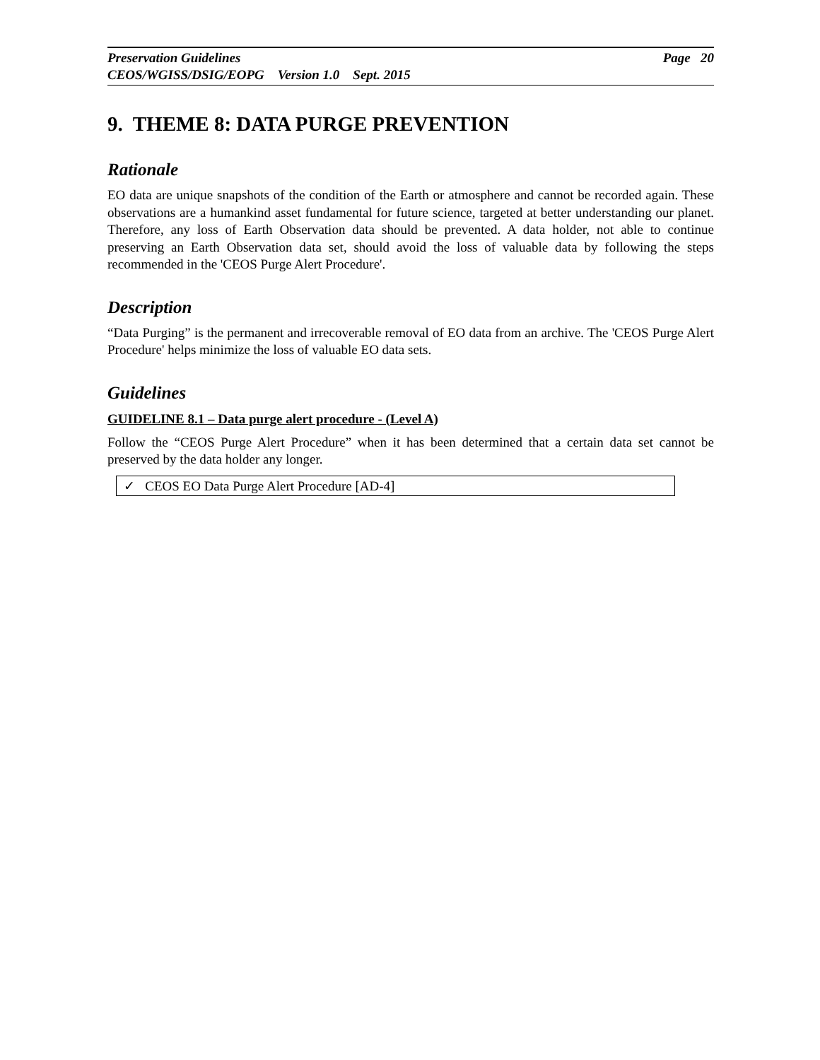Page 20 Preservation Guidelines
CEOS/WGISS/DSIG/EOPG Version 1.0 Sept. 2015
9. THEME 8: DATA PURGE PREVENTION
Rationale
EO data are unique snapshots of the condition of the Earth or atmosphere and cannot be recorded again. These observations are a humankind asset fundamental for future science, targeted at better understanding our planet. Therefore, any loss of Earth Observation data should be prevented. A data holder, not able to continue preserving an Earth Observation data set, should avoid the loss of valuable data by following the steps recommended in the 'CEOS Purge Alert Procedure'.
Description
“Data Purging” is the permanent and irrecoverable removal of EO data from an archive. The 'CEOS Purge Alert Procedure' helps minimize the loss of valuable EO data sets.
Guidelines
GUIDELINE 8.1 – Data purge alert procedure - (Level A)
Follow the “CEOS Purge Alert Procedure” when it has been determined that a certain data set cannot be preserved by the data holder any longer.
✓ CEOS EO Data Purge Alert Procedure [AD-4]